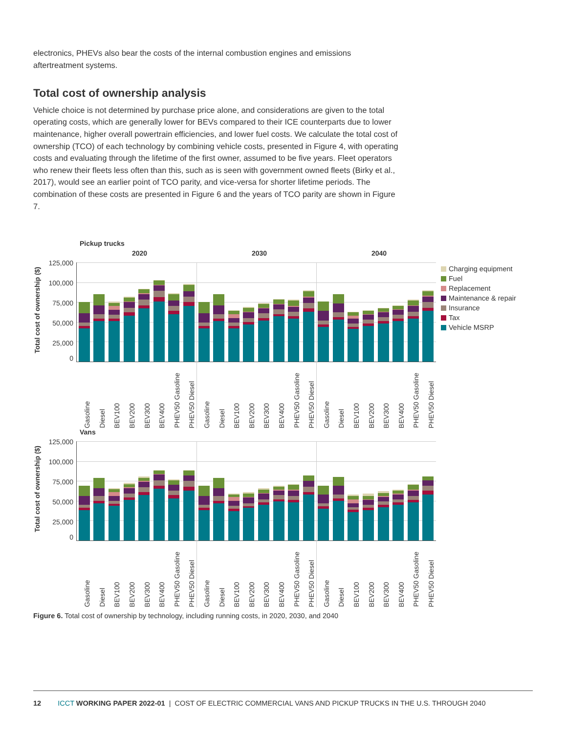electronics, PHEVs also bear the costs of the internal combustion engines and emissions aftertreatment systems.
Total cost of ownership analysis
Vehicle choice is not determined by purchase price alone, and considerations are given to the total operating costs, which are generally lower for BEVs compared to their ICE counterparts due to lower maintenance, higher overall powertrain efficiencies, and lower fuel costs. We calculate the total cost of ownership (TCO) of each technology by combining vehicle costs, presented in Figure 4, with operating costs and evaluating through the lifetime of the first owner, assumed to be five years. Fleet operators who renew their fleets less often than this, such as is seen with government owned fleets (Birky et al., 2017), would see an earlier point of TCO parity, and vice-versa for shorter lifetime periods. The combination of these costs are presented in Figure 6 and the years of TCO parity are shown in Figure 7.
Pickup trucks
2020 2030 2040
Total cost of ownership ($)
125,000
100,000
75,000
50,000
25,000
0
Charging equipment
Fuel
Replacement
Maintenance & repair
Insurance
Tax
Vehicle MSRP
Gasoline
Diesel
BEV100
BEV200
BEV300
BEV400
PHEV50 Gasoline
PHEV50 Diesel
Gasoline
Diesel
BEV100
BEV200
BEV300
BEV400
PHEV50 Gasoline
PHEV50 Diesel
Gasoline
Diesel
BEV100
BEV200
BEV300
BEV400
PHEV50 Gasoline
PHEV50 Diesel
Vans
Total cost of ownership ($)
125,000
100,000
75,000
50,000
25,000
0
Gasoline
Diesel
BEV100
BEV200
BEV300
BEV400
PHEV50 Gasoline
PHEV50 Diesel
Gasoline
Diesel
BEV100
BEV200
BEV300
BEV400
PHEV50 Gasoline
PHEV50 Diesel
Gasoline
Diesel
BEV100
BEV200
BEV300
BEV400
PHEV50 Gasoline
PHEV50 Diesel
Figure 6. Total cost of ownership by technology, including running costs, in 2020, 2030, and 2040
12 ICCT WORKING PAPER 2022-01 | COST OF ELECTRIC COMMERCIAL VANS AND PICKUP TRUCKS IN THE U.S. THROUGH 2040